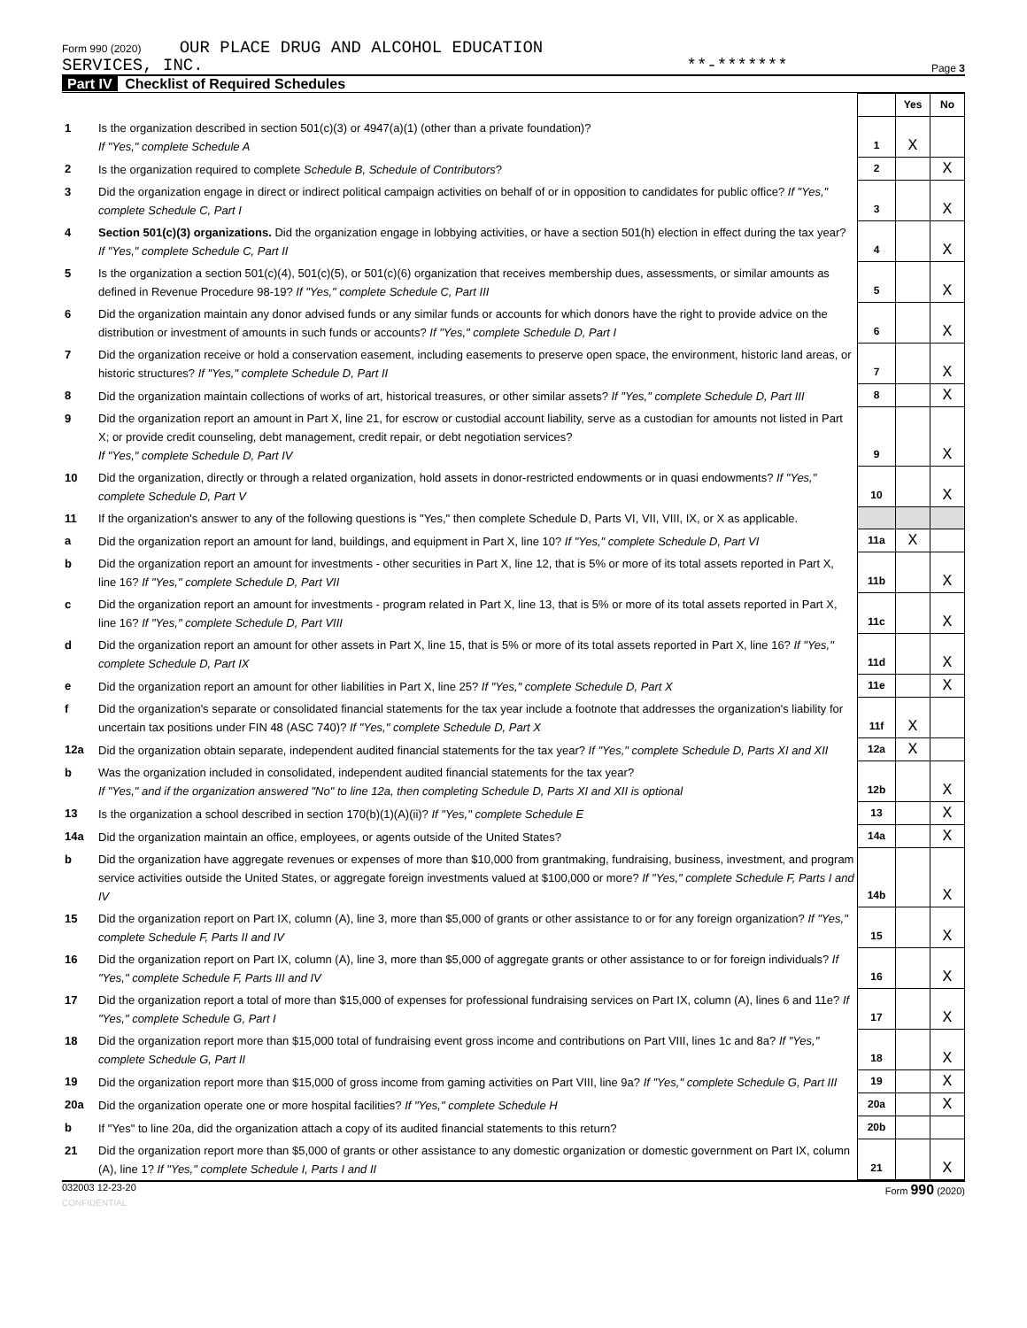Form 990 (2020) OUR PLACE DRUG AND ALCOHOL EDUCATION
SERVICES, INC.
**-*******
Page 3
Part IV Checklist of Required Schedules
| | | | Yes | No |
| 1 | Is the organization described in section 501(c)(3) or 4947(a)(1) (other than a private foundation)? If "Yes," complete Schedule A | 1 | X | |
| 2 | Is the organization required to complete Schedule B, Schedule of Contributors ? | 2 | | X |
| 3 | Did the organization engage in direct or indirect political campaign activities on behalf of or in opposition to candidates for public office? If "Yes," complete Schedule C, Part I | 3 | | X |
| 4 | Section 501(c)(3) organizations. Did the organization engage in lobbying activities, or have a section 501(h) election in effect during the tax year? If "Yes," complete Schedule C, Part II | 4 | | X |
| 5 | Is the organization a section 501(c)(4), 501(c)(5), or 501(c)(6) organization that receives membership dues, assessments, or similar amounts as defined in Revenue Procedure 98-19? If "Yes," complete Schedule C, Part III | 5 | | X |
| 6 | Did the organization maintain any donor advised funds or any similar funds or accounts for which donors have the right to provide advice on the distribution or investment of amounts in such funds or accounts? If "Yes," complete Schedule D, Part I | 6 | | X |
| 7 | Did the organization receive or hold a conservation easement, including easements to preserve open space, the environment, historic land areas, or historic structures? If "Yes," complete Schedule D, Part II | 7 | | X |
| 8 | Did the organization maintain collections of works of art, historical treasures, or other similar assets? If "Yes," complete Schedule D, Part III | 8 | | X |
| 9 | Did the organization report an amount in Part X, line 21, for escrow or custodial account liability, serve as a custodian for amounts not listed in Part X; or provide credit counseling, debt management, credit repair, or debt negotiation services? If "Yes," complete Schedule D, Part IV | 9 | | X |
| 10 | Did the organization, directly or through a related organization, hold assets in donor-restricted endowments or in quasi endowments? If "Yes," complete Schedule D, Part V | 10 | | X |
| 11 | If the organization's answer to any of the following questions is "Yes," then complete Schedule D, Parts VI, VII, VIII, IX, or X as applicable. | | | |
| a | Did the organization report an amount for land, buildings, and equipment in Part X, line 10? If "Yes," complete Schedule D, Part VI | 11a | X | |
| b | Did the organization report an amount for investments - other securities in Part X, line 12, that is 5% or more of its total assets reported in Part X, line 16? If "Yes," complete Schedule D, Part VII | 11b | | X |
| c | Did the organization report an amount for investments - program related in Part X, line 13, that is 5% or more of its total assets reported in Part X, line 16? If "Yes," complete Schedule D, Part VIII | 11c | | X |
| d | Did the organization report an amount for other assets in Part X, line 15, that is 5% or more of its total assets reported in Part X, line 16? If "Yes," complete Schedule D, Part IX | 11d | | X |
| e | Did the organization report an amount for other liabilities in Part X, line 25? If "Yes," complete Schedule D, Part X | 11e | | X |
| f | Did the organization's separate or consolidated financial statements for the tax year include a footnote that addresses the organization's liability for uncertain tax positions under FIN 48 (ASC 740)? If "Yes," complete Schedule D, Part X | 11f | X | |
| 12a | Did the organization obtain separate, independent audited financial statements for the tax year? If "Yes," complete Schedule D, Parts XI and XII | 12a | X | |
| b | Was the organization included in consolidated, independent audited financial statements for the tax year? If "Yes," and if the organization answered "No" to line 12a, then completing Schedule D, Parts XI and XII is optional | 12b | | X |
| 13 | Is the organization a school described in section 170(b)(1)(A)(ii)? If "Yes," complete Schedule E | 13 | | X |
| 14a | Did the organization maintain an office, employees, or agents outside of the United States? | 14a | | X |
| b | Did the organization have aggregate revenues or expenses of more than $10,000 from grantmaking, fundraising, business, investment, and program service activities outside the United States, or aggregate foreign investments valued at $100,000 or more? If "Yes," complete Schedule F, Parts I and IV | 14b | | X |
| 15 | Did the organization report on Part IX, column (A), line 3, more than $5,000 of grants or other assistance to or for any foreign organization? If "Yes," complete Schedule F, Parts II and IV | 15 | | X |
| 16 | Did the organization report on Part IX, column (A), line 3, more than $5,000 of aggregate grants or other assistance to or for foreign individuals? If "Yes," complete Schedule F, Parts III and IV | 16 | | X |
| 17 | Did the organization report a total of more than $15,000 of expenses for professional fundraising services on Part IX, column (A), lines 6 and 11e? If "Yes," complete Schedule G, Part I | 17 | | X |
| 18 | Did the organization report more than $15,000 total of fundraising event gross income and contributions on Part VIII, lines 1c and 8a? If "Yes," complete Schedule G, Part II | 18 | | X |
| 19 | Did the organization report more than $15,000 of gross income from gaming activities on Part VIII, line 9a? If "Yes," complete Schedule G, Part III | 19 | | X |
| 20a | Did the organization operate one or more hospital facilities? If "Yes," complete Schedule H | 20a | | X |
| b | If "Yes" to line 20a, did the organization attach a copy of its audited financial statements to this return? | 20b | | |
| 21 | Did the organization report more than $5,000 of grants or other assistance to any domestic organization or domestic government on Part IX, column (A), line 1? If "Yes," complete Schedule I, Parts I and II | 21 | | X |
032003 12-23-20 Form 990 (2020)
CONFIDENTIAL